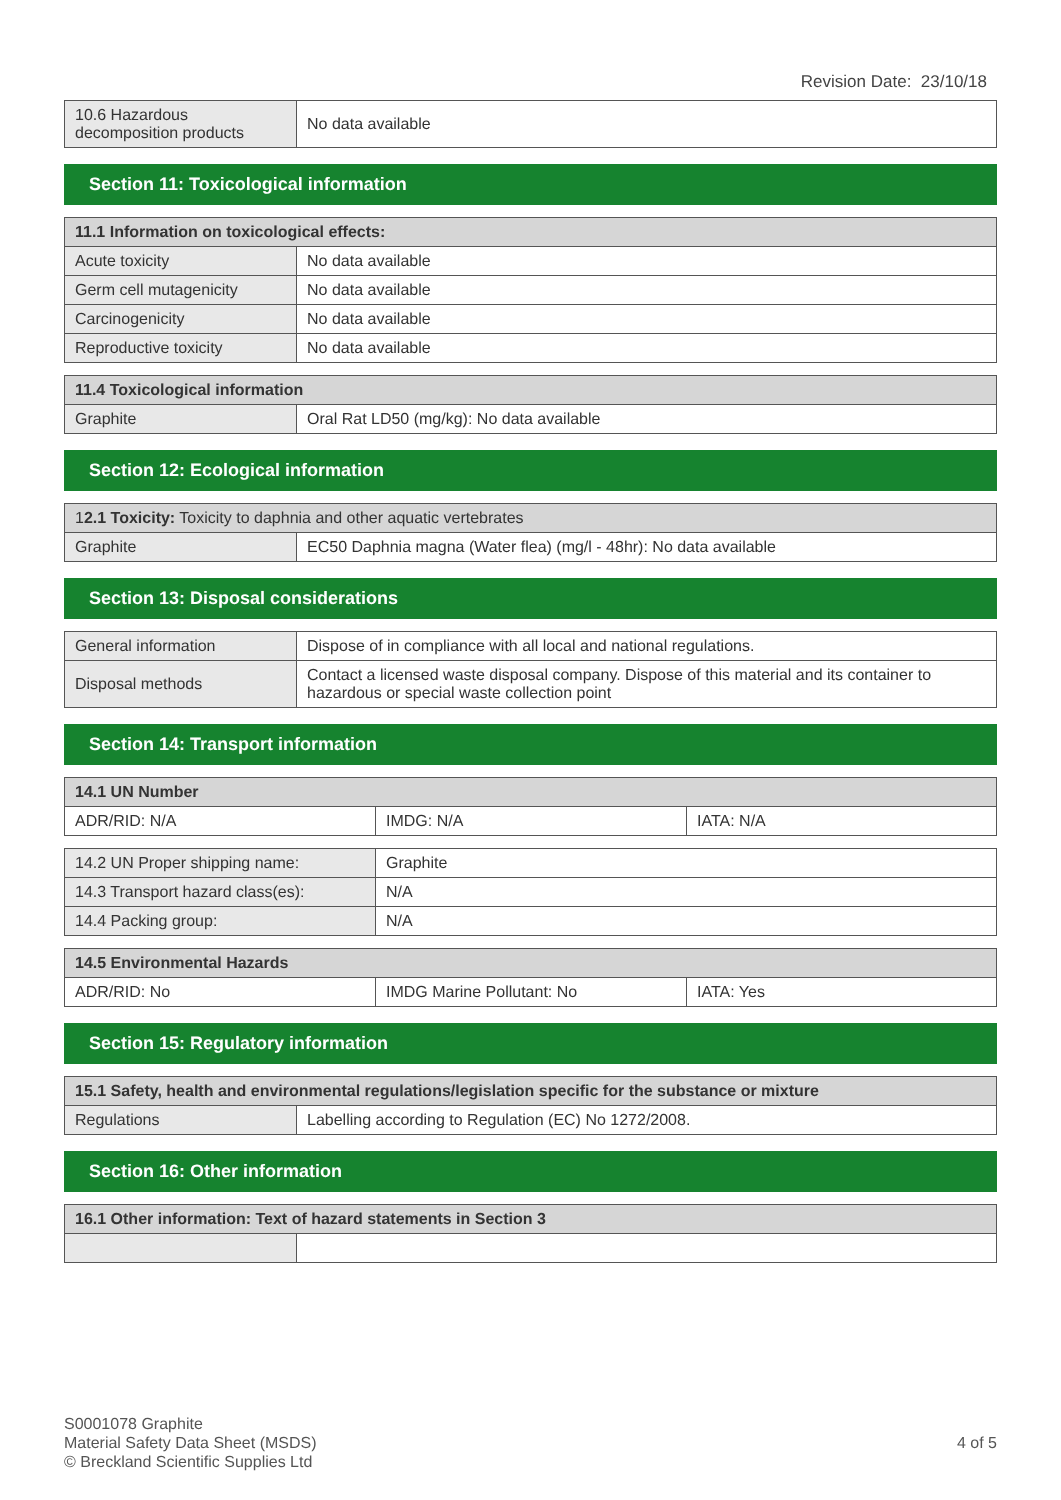Revision Date: 23/10/18
| 10.6 Hazardous decomposition products | No data available |
Section 11: Toxicological information
| 11.1 Information on toxicological effects: | |
| --- | --- |
| Acute toxicity | No data available |
| Germ cell mutagenicity | No data available |
| Carcinogenicity | No data available |
| Reproductive toxicity | No data available |
| 11.4 Toxicological information | |
| --- | --- |
| Graphite | Oral Rat LD50 (mg/kg): No data available |
Section 12: Ecological information
| 1 2.1 Toxicity: Toxicity to daphnia and other aquatic vertebrates | |
| --- | --- |
| Graphite | EC50 Daphnia magna (Water flea) (mg/l - 48hr): No data available |
Section 13: Disposal considerations
| General information | Dispose of in compliance with all local and national regulations. |
| Disposal methods | Contact a licensed waste disposal company. Dispose of this material and its container to hazardous or special waste collection point |
Section 14: Transport information
| 14.1 UN Number | | |
| --- | --- | --- |
| ADR/RID: N/A | IMDG: N/A | IATA: N/A |
| 14.2 UN Proper shipping name: | Graphite |
| 14.3 Transport hazard class(es): | N/A |
| 14.4 Packing group: | N/A |
| 14.5 Environmental Hazards | | |
| --- | --- | --- |
| ADR/RID: No | IMDG Marine Pollutant: No | IATA: Yes |
Section 15: Regulatory information
| 15.1 Safety, health and environmental regulations/legislation specific for the substance or mixture | |
| --- | --- |
| Regulations | Labelling according to Regulation (EC) No 1272/2008. |
Section 16: Other information
| 16.1 Other information: Text of hazard statements in Section 3 | |
| --- | --- |
S0001078 Graphite
Material Safety Data Sheet (MSDS)
© Breckland Scientific Supplies Ltd
4 of 5